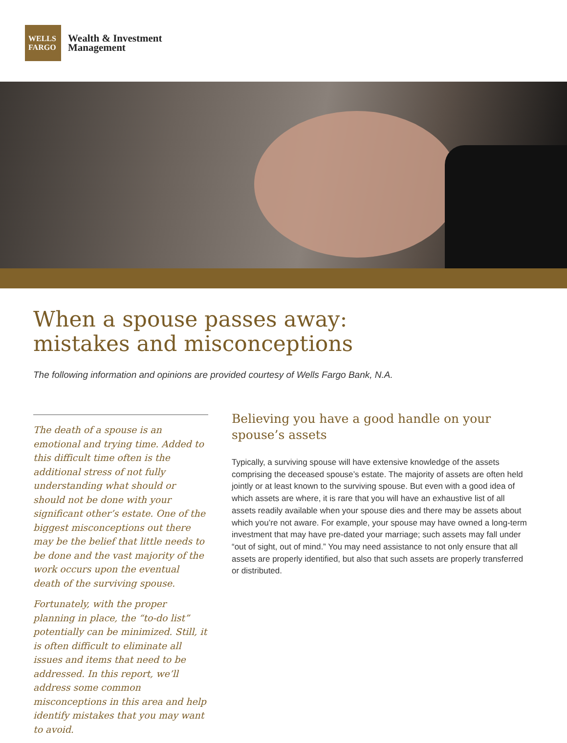WELLS
FARGO
Wealth & Investment
Management
When a spouse passes away:
mistakes and misconceptions
The following information and opinions are provided courtesy of Wells Fargo Bank, N.A.
The death of a spouse is an emotional and trying time. Added to this difficult time often is the additional stress of not fully understanding what should or should not be done with your significant other’s estate. One of the biggest misconceptions out there may be the belief that little needs to be done and the vast majority of the work occurs upon the eventual death of the surviving spouse.
Fortunately, with the proper planning in place, the “to-do list” potentially can be minimized. Still, it is often difficult to eliminate all issues and items that need to be addressed. In this report, we’ll address some common misconceptions in this area and help identify mistakes that you may want to avoid.
Believing you have a good handle on your spouse’s assets
Typically, a surviving spouse will have extensive knowledge of the assets comprising the deceased spouse’s estate. The majority of assets are often held jointly or at least known to the surviving spouse. But even with a good idea of which assets are where, it is rare that you will have an exhaustive list of all assets readily available when your spouse dies and there may be assets about which you’re not aware. For example, your spouse may have owned a long-term investment that may have pre-dated your marriage; such assets may fall under “out of sight, out of mind.” You may need assistance to not only ensure that all assets are properly identified, but also that such assets are properly transferred or distributed.